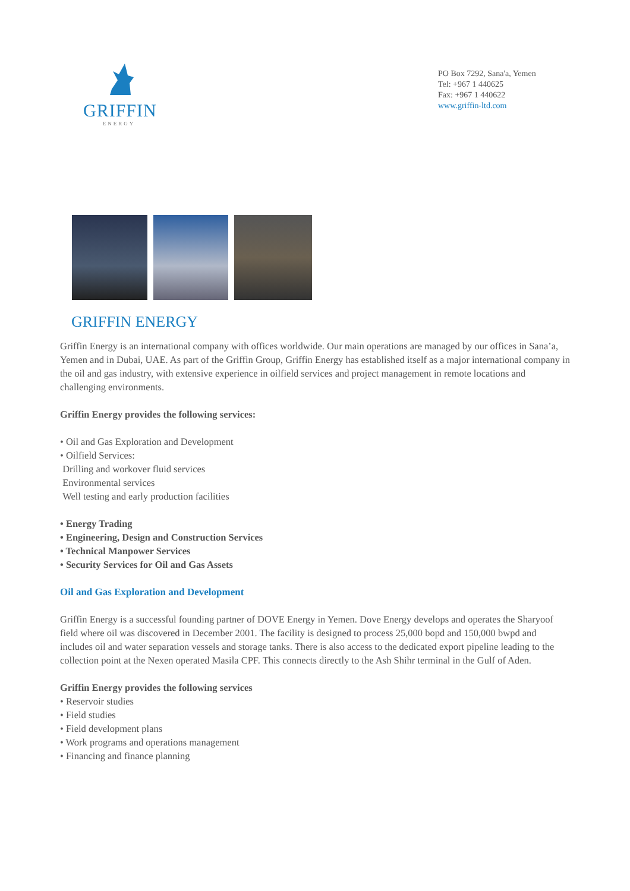GRIFFIN
ENERGY
PO Box 7292, Sana'a, Yemen
Tel: +967 1 440625
Fax: +967 1 440622
www.griffin-ltd.com
GRIFFIN ENERGY
Griffin Energy is an international company with offices worldwide. Our main operations are managed by our offices in Sana’a, Yemen and in Dubai, UAE. As part of the Griffin Group, Griffin Energy has established itself as a major international company in the oil and gas industry, with extensive experience in oilfield services and project management in remote locations and challenging environments.
Griffin Energy provides the following services:
• Oil and Gas Exploration and Development
• Oilfield Services:
Drilling and workover fluid services
Environmental services
Well testing and early production facilities
• Energy Trading
• Engineering, Design and Construction Services
• Technical Manpower Services
• Security Services for Oil and Gas Assets
Oil and Gas Exploration and Development
Griffin Energy is a successful founding partner of DOVE Energy in Yemen. Dove Energy develops and operates the Sharyoof field where oil was discovered in December 2001. The facility is designed to process 25,000 bopd and 150,000 bwpd and includes oil and water separation vessels and storage tanks. There is also access to the dedicated export pipeline leading to the collection point at the Nexen operated Masila CPF. This connects directly to the Ash Shihr terminal in the Gulf of Aden.
Griffin Energy provides the following services
• Reservoir studies
• Field studies
• Field development plans
• Work programs and operations management
• Financing and finance planning